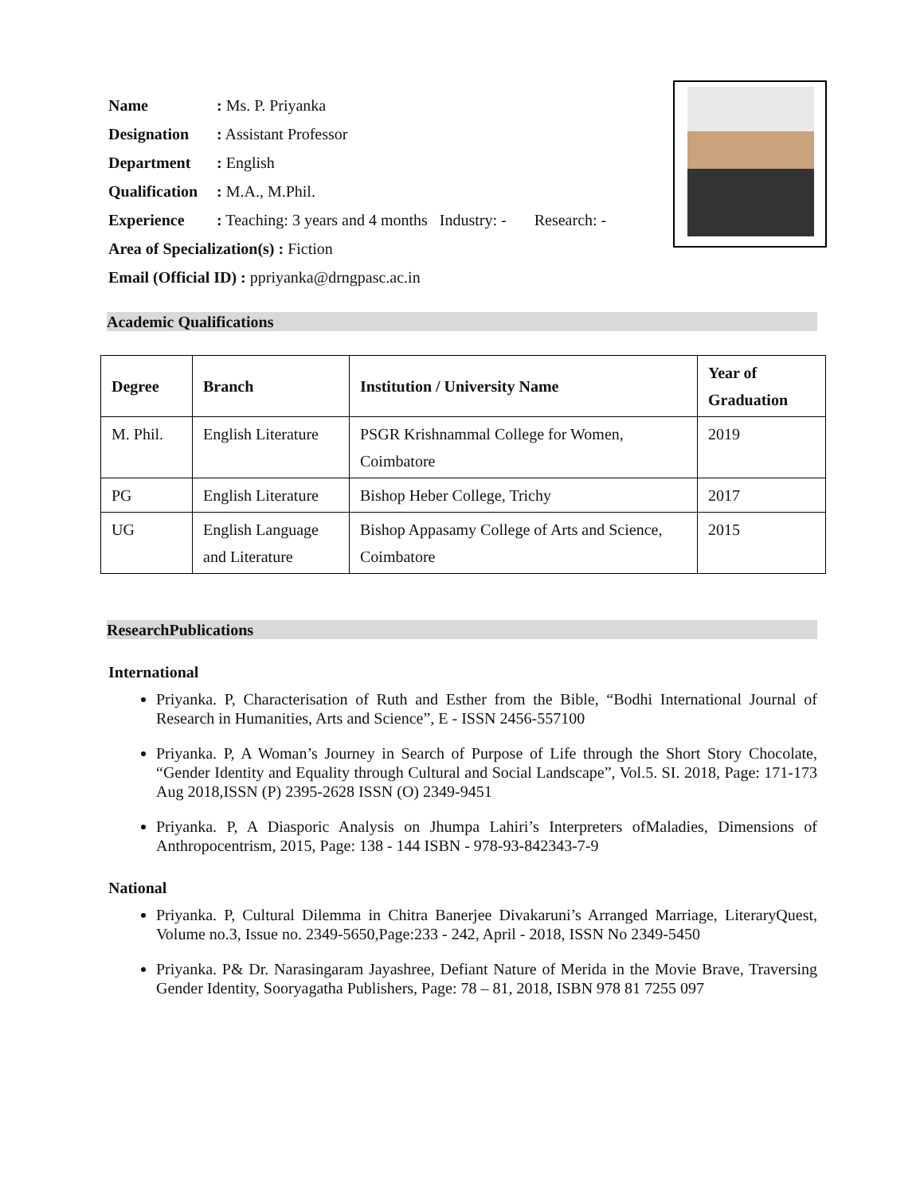Name: Ms. P. Priyanka
Designation: Assistant Professor
Department: English
Qualification: M.A., M.Phil.
Experience: Teaching: 3 years and 4 months Industry: - Research: -
Area of Specialization(s) : Fiction
Email (Official ID) : ppriyanka@drngpasc.ac.in
Academic Qualifications
| Degree | Branch | Institution / University Name | Year of Graduation |
| --- | --- | --- | --- |
| M. Phil. | English Literature | PSGR Krishnammal College for Women, Coimbatore | 2019 |
| PG | English Literature | Bishop Heber College, Trichy | 2017 |
| UG | English Language and Literature | Bishop Appasamy College of Arts and Science, Coimbatore | 2015 |
ResearchPublications
International
Priyanka. P, Characterisation of Ruth and Esther from the Bible, “Bodhi International Journal of Research in Humanities, Arts and Science”, E - ISSN 2456-557100
Priyanka. P, A Woman’s Journey in Search of Purpose of Life through the Short Story Chocolate, “Gender Identity and Equality through Cultural and Social Landscape”, Vol.5. SI. 2018, Page: 171-173 Aug 2018,ISSN (P) 2395-2628 ISSN (O) 2349-9451
Priyanka. P, A Diasporic Analysis on Jhumpa Lahiri’s Interpreters ofMaladies, Dimensions of Anthropocentrism, 2015, Page: 138 - 144 ISBN - 978-93-842343-7-9
National
Priyanka. P, Cultural Dilemma in Chitra Banerjee Divakaruni’s Arranged Marriage, LiteraryQuest, Volume no.3, Issue no. 2349-5650,Page:233 - 242, April - 2018, ISSN No 2349-5450
Priyanka. P& Dr. Narasingaram Jayashree, Defiant Nature of Merida in the Movie Brave, Traversing Gender Identity, Sooryagatha Publishers, Page: 78 – 81, 2018, ISBN 978 81 7255 097